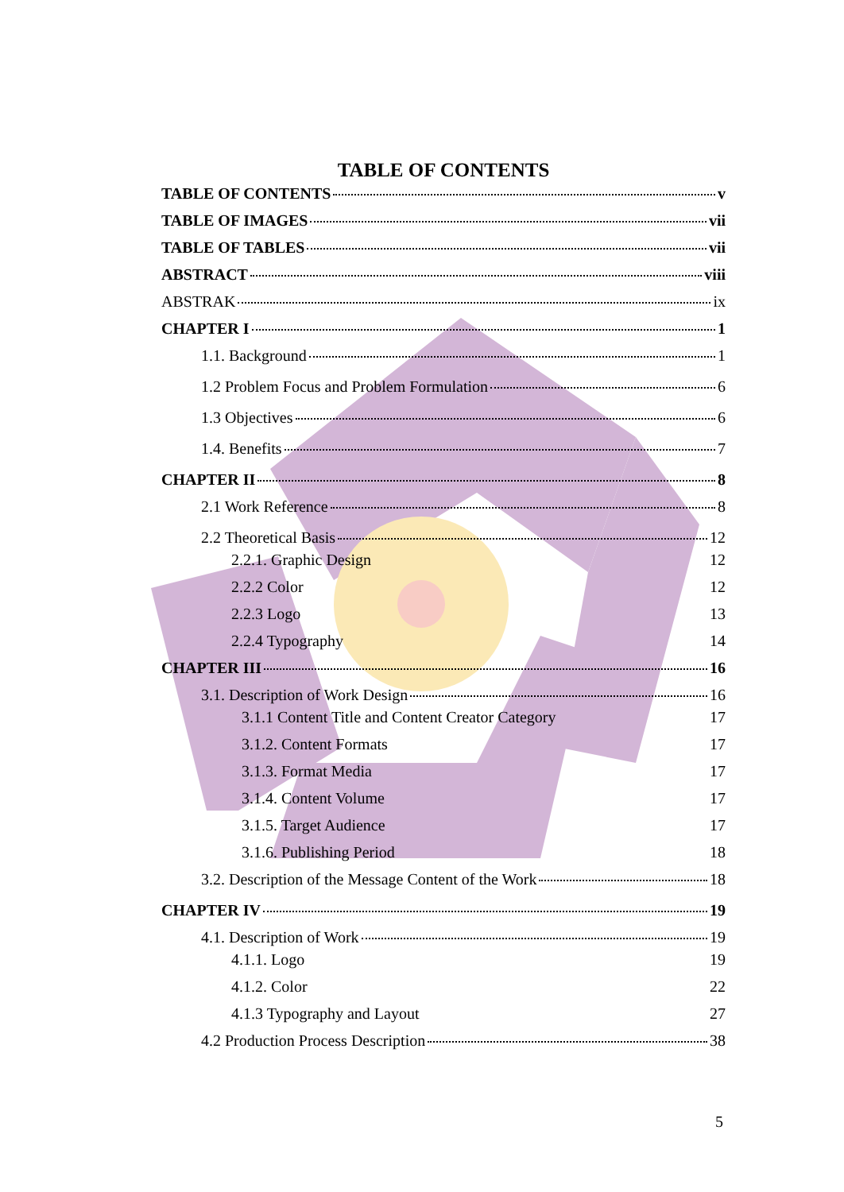TABLE OF CONTENTS
TABLE OF CONTENTS v
TABLE OF IMAGES vii
TABLE OF TABLES vii
ABSTRACT viii
ABSTRAK ix
CHAPTER I 1
1.1. Background 1
1.2 Problem Focus and Problem Formulation 6
1.3 Objectives 6
1.4. Benefits 7
CHAPTER II 8
2.1 Work Reference 8
2.2 Theoretical Basis 12
2.2.1. Graphic Design 12
2.2.2 Color 12
2.2.3 Logo 13
2.2.4 Typography 14
CHAPTER III 16
3.1. Description of Work Design 16
3.1.1 Content Title and Content Creator Category 17
3.1.2. Content Formats 17
3.1.3. Format Media 17
3.1.4. Content Volume 17
3.1.5. Target Audience 17
3.1.6. Publishing Period 18
3.2. Description of the Message Content of the Work 18
CHAPTER IV 19
4.1. Description of Work 19
4.1.1. Logo 19
4.1.2. Color 22
4.1.3 Typography and Layout 27
4.2 Production Process Description 38
5